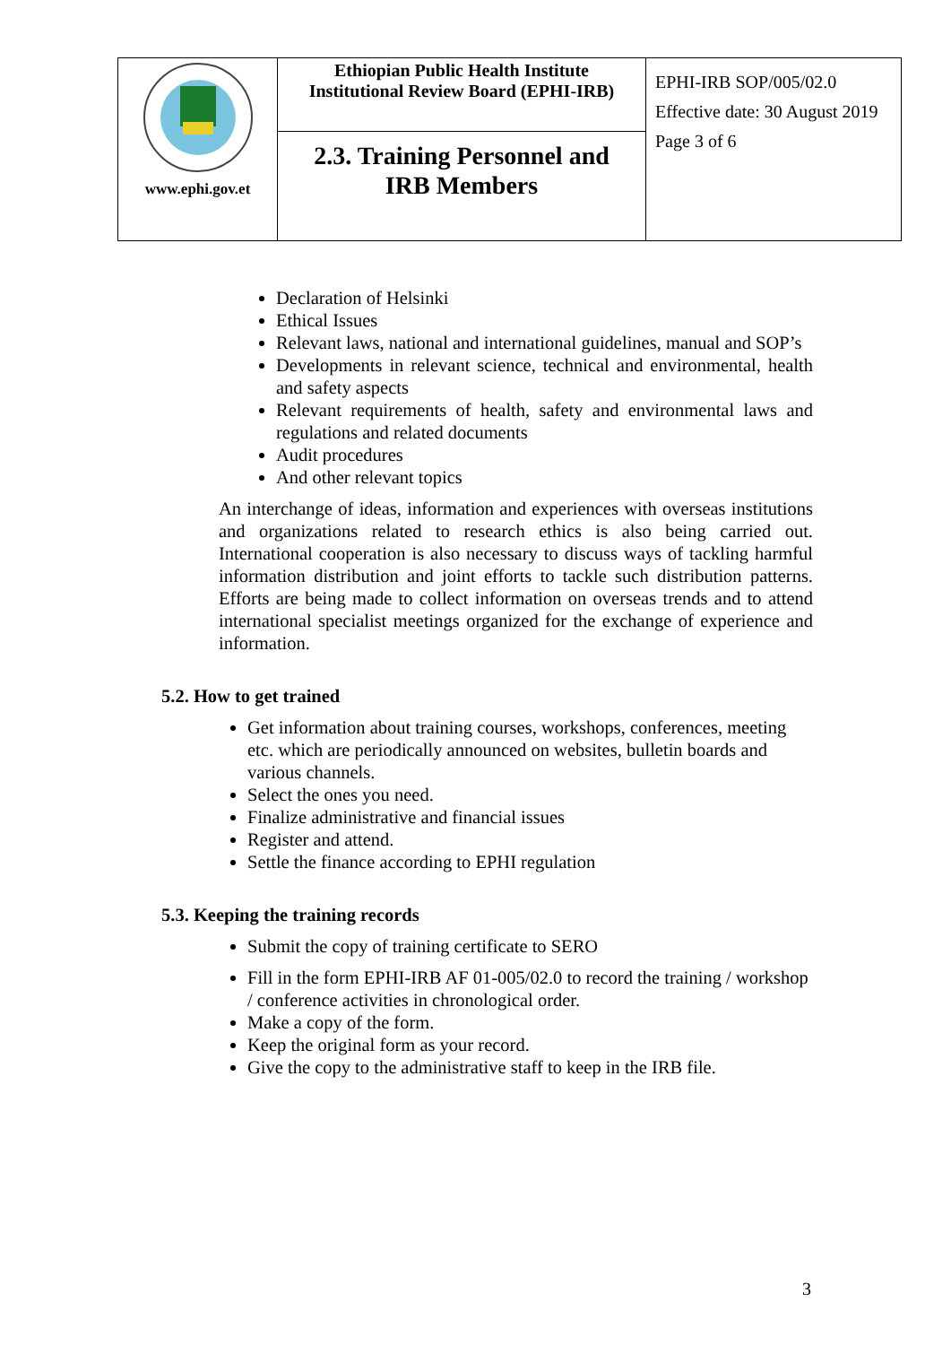| www.ephi.gov.et | Ethiopian Public Health Institute Institutional Review Board (EPHI-IRB) | EPHI-IRB SOP/005/02.0 Effective date: 30 August 2019 Page 3 of 6 |
| | 2.3. Training Personnel and IRB Members | |
Declaration of Helsinki
Ethical Issues
Relevant laws, national and international guidelines, manual and SOP’s
Developments in relevant science, technical and environmental, health and safety aspects
Relevant requirements of health, safety and environmental laws and regulations and related documents
Audit procedures
And other relevant topics
An interchange of ideas, information and experiences with overseas institutions and organizations related to research ethics is also being carried out. International cooperation is also necessary to discuss ways of tackling harmful information distribution and joint efforts to tackle such distribution patterns. Efforts are being made to collect information on overseas trends and to attend international specialist meetings organized for the exchange of experience and information.
5.2. How to get trained
Get information about training courses, workshops, conferences, meeting etc. which are periodically announced on websites, bulletin boards and various channels.
Select the ones you need.
Finalize administrative and financial issues
Register and attend.
Settle the finance according to EPHI regulation
5.3. Keeping the training records
Submit the copy of training certificate to SERO
Fill in the form EPHI-IRB AF 01-005/02.0 to record the training / workshop / conference activities in chronological order.
Make a copy of the form.
Keep the original form as your record.
Give the copy to the administrative staff to keep in the IRB file.
3